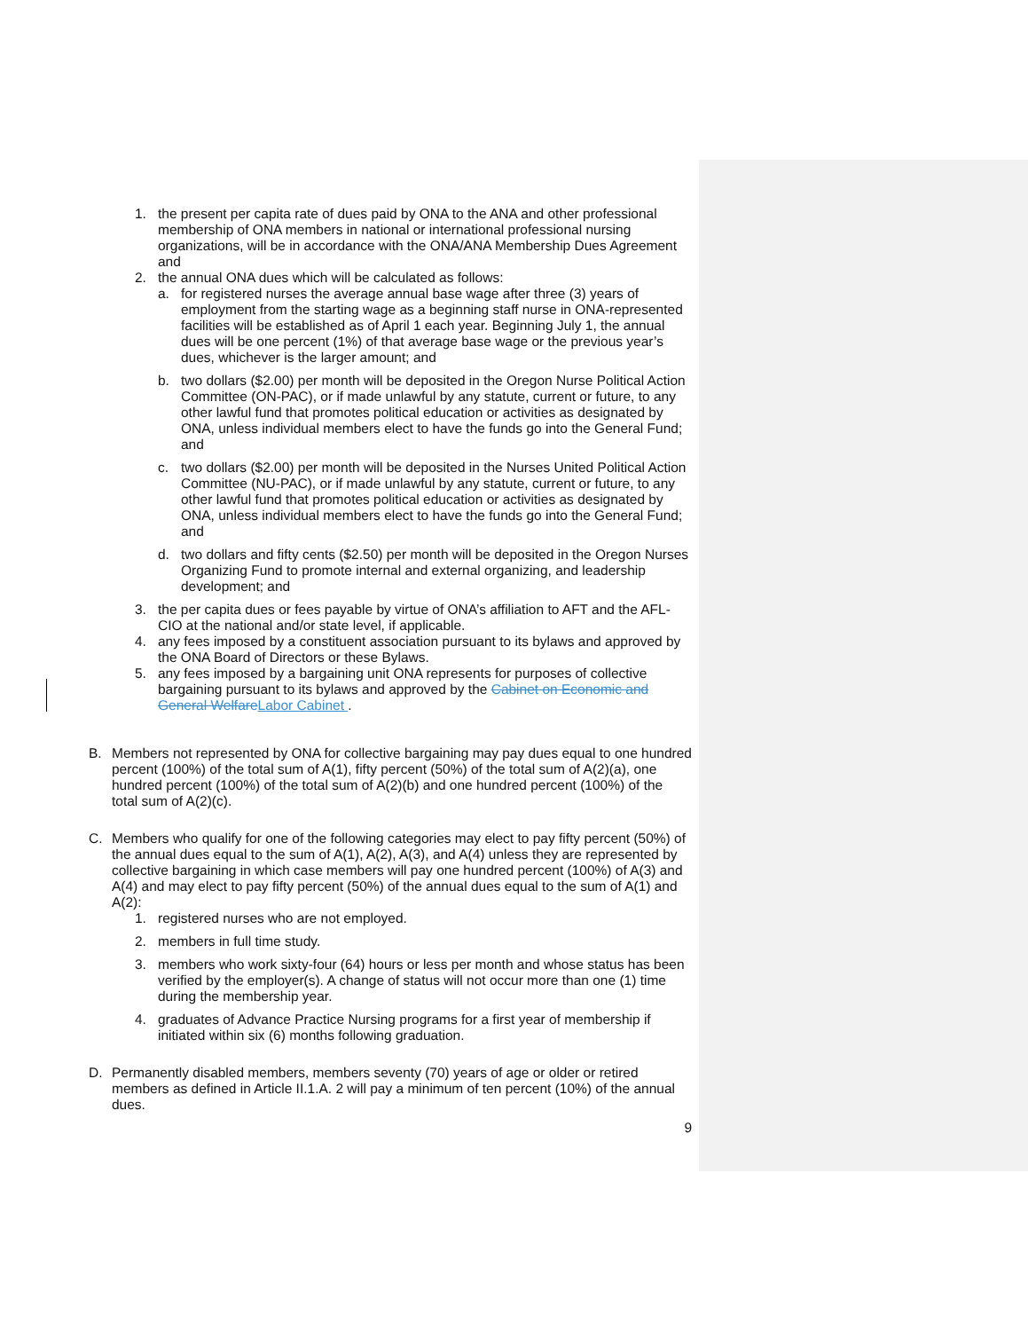1. the present per capita rate of dues paid by ONA to the ANA and other professional membership of ONA members in national or international professional nursing organizations, will be in accordance with the ONA/ANA Membership Dues Agreement and
2. the annual ONA dues which will be calculated as follows:
a. for registered nurses the average annual base wage after three (3) years of employment from the starting wage as a beginning staff nurse in ONA-represented facilities will be established as of April 1 each year. Beginning July 1, the annual dues will be one percent (1%) of that average base wage or the previous year’s dues, whichever is the larger amount; and
b. two dollars ($2.00) per month will be deposited in the Oregon Nurse Political Action Committee (ON-PAC), or if made unlawful by any statute, current or future, to any other lawful fund that promotes political education or activities as designated by ONA, unless individual members elect to have the funds go into the General Fund; and
c. two dollars ($2.00) per month will be deposited in the Nurses United Political Action Committee (NU-PAC), or if made unlawful by any statute, current or future, to any other lawful fund that promotes political education or activities as designated by ONA, unless individual members elect to have the funds go into the General Fund; and
d. two dollars and fifty cents ($2.50) per month will be deposited in the Oregon Nurses Organizing Fund to promote internal and external organizing, and leadership development; and
3. the per capita dues or fees payable by virtue of ONA’s affiliation to AFT and the AFL-CIO at the national and/or state level, if applicable.
4. any fees imposed by a constituent association pursuant to its bylaws and approved by the ONA Board of Directors or these Bylaws.
5. any fees imposed by a bargaining unit ONA represents for purposes of collective bargaining pursuant to its bylaws and approved by the Cabinet on Economic and General WelfareLabor Cabinet .
B. Members not represented by ONA for collective bargaining may pay dues equal to one hundred percent (100%) of the total sum of A(1), fifty percent (50%) of the total sum of A(2)(a), one hundred percent (100%) of the total sum of A(2)(b) and one hundred percent (100%) of the total sum of A(2)(c).
C. Members who qualify for one of the following categories may elect to pay fifty percent (50%) of the annual dues equal to the sum of A(1), A(2), A(3), and A(4) unless they are represented by collective bargaining in which case members will pay one hundred percent (100%) of A(3) and A(4) and may elect to pay fifty percent (50%) of the annual dues equal to the sum of A(1) and A(2):
1. registered nurses who are not employed.
2. members in full time study.
3. members who work sixty-four (64) hours or less per month and whose status has been verified by the employer(s). A change of status will not occur more than one (1) time during the membership year.
4. graduates of Advance Practice Nursing programs for a first year of membership if initiated within six (6) months following graduation.
D. Permanently disabled members, members seventy (70) years of age or older or retired members as defined in Article II.1.A. 2 will pay a minimum of ten percent (10%) of the annual dues.
9